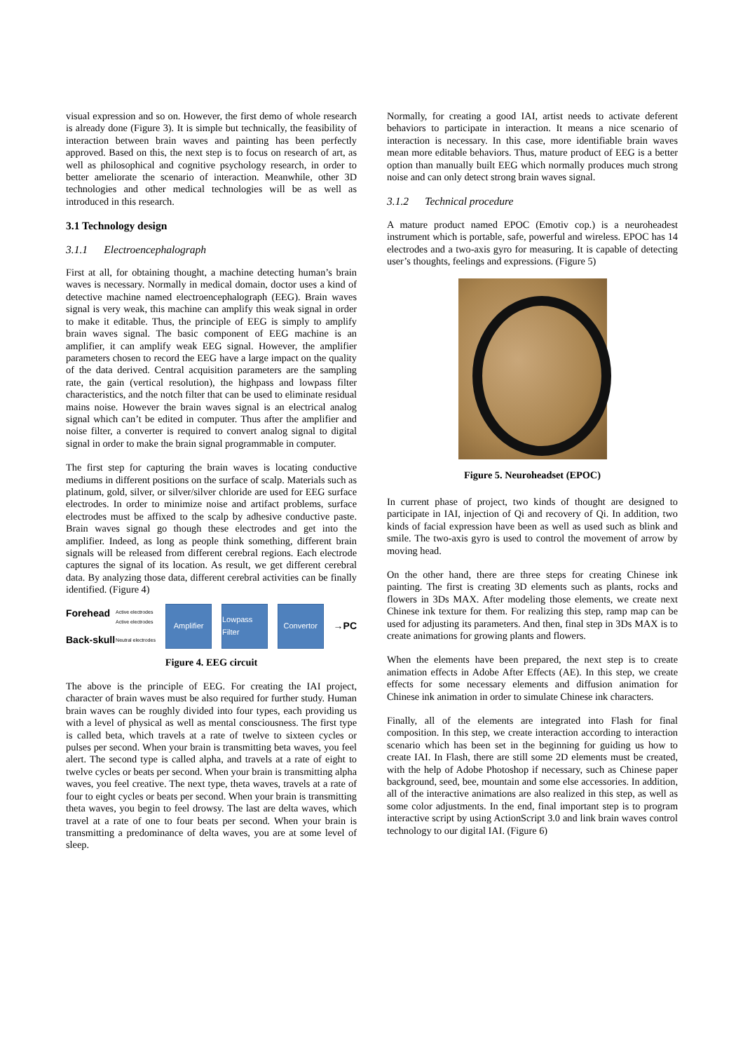visual expression and so on. However, the first demo of whole research is already done (Figure 3). It is simple but technically, the feasibility of interaction between brain waves and painting has been perfectly approved. Based on this, the next step is to focus on research of art, as well as philosophical and cognitive psychology research, in order to better ameliorate the scenario of interaction. Meanwhile, other 3D technologies and other medical technologies will be as well as introduced in this research.
3.1 Technology design
3.1.1 Electroencephalograph
First at all, for obtaining thought, a machine detecting human’s brain waves is necessary. Normally in medical domain, doctor uses a kind of detective machine named electroencephalograph (EEG). Brain waves signal is very weak, this machine can amplify this weak signal in order to make it editable. Thus, the principle of EEG is simply to amplify brain waves signal. The basic component of EEG machine is an amplifier, it can amplify weak EEG signal. However, the amplifier parameters chosen to record the EEG have a large impact on the quality of the data derived. Central acquisition parameters are the sampling rate, the gain (vertical resolution), the highpass and lowpass filter characteristics, and the notch filter that can be used to eliminate residual mains noise. However the brain waves signal is an electrical analog signal which can’t be edited in computer. Thus after the amplifier and noise filter, a converter is required to convert analog signal to digital signal in order to make the brain signal programmable in computer.
The first step for capturing the brain waves is locating conductive mediums in different positions on the surface of scalp. Materials such as platinum, gold, silver, or silver/silver chloride are used for EEG surface electrodes. In order to minimize noise and artifact problems, surface electrodes must be affixed to the scalp by adhesive conductive paste. Brain waves signal go though these electrodes and get into the amplifier. Indeed, as long as people think something, different brain signals will be released from different cerebral regions. Each electrode captures the signal of its location. As result, we get different cerebral data. By analyzing those data, different cerebral activities can be finally identified. (Figure 4)
Forehead
Back-skull
Active electrodes
Active electrodes
Neutral electrodes
Amplifier
Lowpass Filter
Convertor
→PC
Figure 4. EEG circuit
The above is the principle of EEG. For creating the IAI project, character of brain waves must be also required for further study. Human brain waves can be roughly divided into four types, each providing us with a level of physical as well as mental consciousness. The first type is called beta, which travels at a rate of twelve to sixteen cycles or pulses per second. When your brain is transmitting beta waves, you feel alert. The second type is called alpha, and travels at a rate of eight to twelve cycles or beats per second. When your brain is transmitting alpha waves, you feel creative. The next type, theta waves, travels at a rate of four to eight cycles or beats per second. When your brain is transmitting theta waves, you begin to feel drowsy. The last are delta waves, which travel at a rate of one to four beats per second. When your brain is transmitting a predominance of delta waves, you are at some level of sleep.
Normally, for creating a good IAI, artist needs to activate deferent behaviors to participate in interaction. It means a nice scenario of interaction is necessary. In this case, more identifiable brain waves mean more editable behaviors. Thus, mature product of EEG is a better option than manually built EEG which normally produces much strong noise and can only detect strong brain waves signal.
3.1.2 Technical procedure
A mature product named EPOC (Emotiv cop.) is a neuroheadest instrument which is portable, safe, powerful and wireless. EPOC has 14 electrodes and a two-axis gyro for measuring. It is capable of detecting user’s thoughts, feelings and expressions. (Figure 5)
Figure 5. Neuroheadset (EPOC)
In current phase of project, two kinds of thought are designed to participate in IAI, injection of Qi and recovery of Qi. In addition, two kinds of facial expression have been as well as used such as blink and smile. The two-axis gyro is used to control the movement of arrow by moving head.
On the other hand, there are three steps for creating Chinese ink painting. The first is creating 3D elements such as plants, rocks and flowers in 3Ds MAX. After modeling those elements, we create next Chinese ink texture for them. For realizing this step, ramp map can be used for adjusting its parameters. And then, final step in 3Ds MAX is to create animations for growing plants and flowers.
When the elements have been prepared, the next step is to create animation effects in Adobe After Effects (AE). In this step, we create effects for some necessary elements and diffusion animation for Chinese ink animation in order to simulate Chinese ink characters.
Finally, all of the elements are integrated into Flash for final composition. In this step, we create interaction according to interaction scenario which has been set in the beginning for guiding us how to create IAI. In Flash, there are still some 2D elements must be created, with the help of Adobe Photoshop if necessary, such as Chinese paper background, seed, bee, mountain and some else accessories. In addition, all of the interactive animations are also realized in this step, as well as some color adjustments. In the end, final important step is to program interactive script by using ActionScript 3.0 and link brain waves control technology to our digital IAI. (Figure 6)